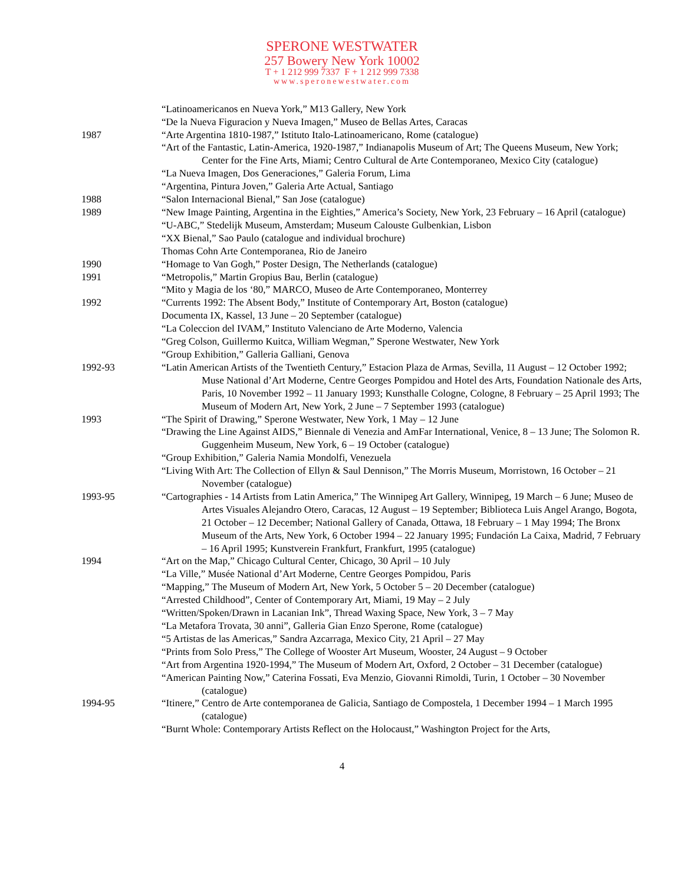SPERONE WESTWATER
257 Bowery New York 10002
T + 1 212 999 7337 F + 1 212 999 7338
www.speronewestwater.com
“Latinoamericanos en Nueva York,” M13 Gallery, New York
“De la Nueva Figuracion y Nueva Imagen,” Museo de Bellas Artes, Caracas
1987 “Arte Argentina 1810-1987,” Istituto Italo-Latinoamericano, Rome (catalogue)
“Art of the Fantastic, Latin-America, 1920-1987,” Indianapolis Museum of Art; The Queens Museum, New York; Center for the Fine Arts, Miami; Centro Cultural de Arte Contemporaneo, Mexico City (catalogue)
“La Nueva Imagen, Dos Generaciones,” Galeria Forum, Lima
“Argentina, Pintura Joven,” Galeria Arte Actual, Santiago
1988 “Salon Internacional Bienal,” San Jose (catalogue)
1989 “New Image Painting, Argentina in the Eighties,” America’s Society, New York, 23 February – 16 April (catalogue)
“U-ABC,” Stedelijk Museum, Amsterdam; Museum Calouste Gulbenkian, Lisbon
“XX Bienal,” Sao Paulo (catalogue and individual brochure)
Thomas Cohn Arte Contemporanea, Rio de Janeiro
1990 “Homage to Van Gogh,” Poster Design, The Netherlands (catalogue)
1991 “Metropolis,” Martin Gropius Bau, Berlin (catalogue)
“Mito y Magia de los ‘80,” MARCO, Museo de Arte Contemporaneo, Monterrey
1992 “Currents 1992: The Absent Body,” Institute of Contemporary Art, Boston (catalogue)
Documenta IX, Kassel, 13 June – 20 September (catalogue)
“La Coleccion del IVAM,” Instituto Valenciano de Arte Moderno, Valencia
“Greg Colson, Guillermo Kuitca, William Wegman,” Sperone Westwater, New York
“Group Exhibition,” Galleria Galliani, Genova
1992-93 “Latin American Artists of the Twentieth Century,” Estacion Plaza de Armas, Sevilla, 11 August – 12 October 1992; Muse National d’Art Moderne, Centre Georges Pompidou and Hotel des Arts, Foundation Nationale des Arts, Paris, 10 November 1992 – 11 January 1993; Kunsthalle Cologne, Cologne, 8 February – 25 April 1993; The Museum of Modern Art, New York, 2 June – 7 September 1993 (catalogue)
1993 “The Spirit of Drawing,” Sperone Westwater, New York, 1 May – 12 June
“Drawing the Line Against AIDS,” Biennale di Venezia and AmFar International, Venice, 8 – 13 June; The Solomon R. Guggenheim Museum, New York, 6 – 19 October (catalogue)
“Group Exhibition,” Galeria Namia Mondolfi, Venezuela
“Living With Art: The Collection of Ellyn & Saul Dennison,” The Morris Museum, Morristown, 16 October – 21 November (catalogue)
1993-95 “Cartographies - 14 Artists from Latin America,” The Winnipeg Art Gallery, Winnipeg, 19 March – 6 June; Museo de Artes Visuales Alejandro Otero, Caracas, 12 August – 19 September; Biblioteca Luis Angel Arango, Bogota, 21 October – 12 December; National Gallery of Canada, Ottawa, 18 February – 1 May 1994; The Bronx Museum of the Arts, New York, 6 October 1994 – 22 January 1995; Fundación La Caixa, Madrid, 7 February – 16 April 1995; Kunstverein Frankfurt, Frankfurt, 1995 (catalogue)
1994 “Art on the Map,” Chicago Cultural Center, Chicago, 30 April – 10 July
“La Ville,” Musée National d’Art Moderne, Centre Georges Pompidou, Paris
“Mapping,” The Museum of Modern Art, New York, 5 October 5 – 20 December (catalogue)
“Arrested Childhood”, Center of Contemporary Art, Miami, 19 May – 2 July
“Written/Spoken/Drawn in Lacanian Ink”, Thread Waxing Space, New York, 3 – 7 May
“La Metafora Trovata, 30 anni”, Galleria Gian Enzo Sperone, Rome (catalogue)
“5 Artistas de las Americas,” Sandra Azcarraga, Mexico City, 21 April – 27 May
“Prints from Solo Press,” The College of Wooster Art Museum, Wooster, 24 August – 9 October
“Art from Argentina 1920-1994,” The Museum of Modern Art, Oxford, 2 October – 31 December (catalogue)
“American Painting Now,” Caterina Fossati, Eva Menzio, Giovanni Rimoldi, Turin, 1 October – 30 November (catalogue)
1994-95 “Itinere,” Centro de Arte contemporanea de Galicia, Santiago de Compostela, 1 December 1994 – 1 March 1995 (catalogue)
“Burnt Whole: Contemporary Artists Reflect on the Holocaust,” Washington Project for the Arts,
4